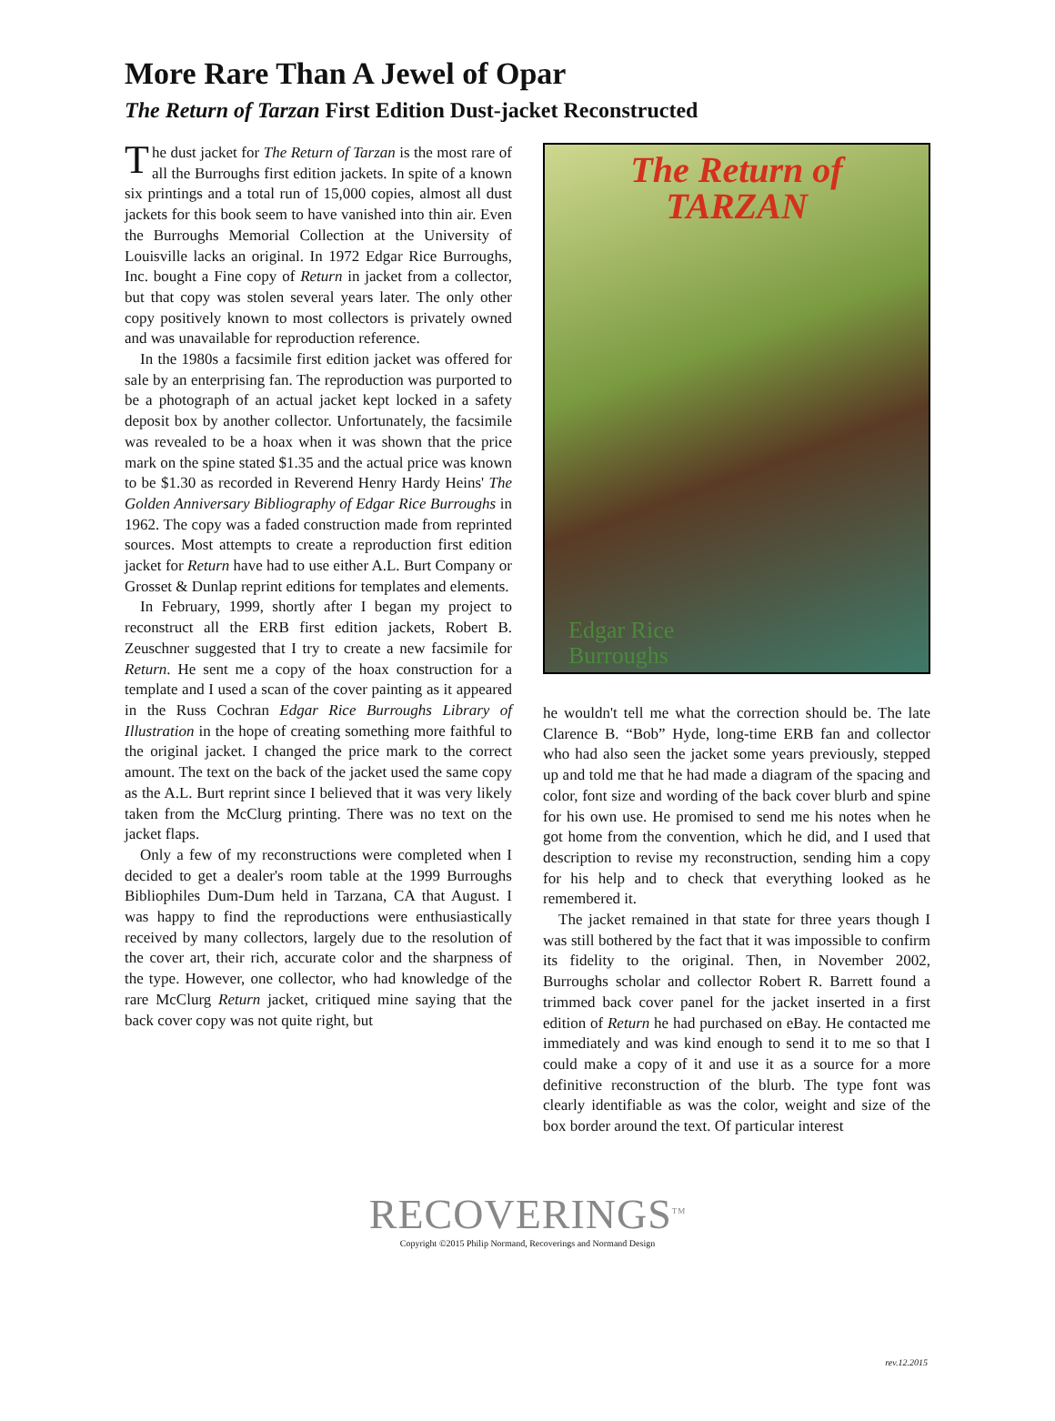More Rare Than A Jewel of Opar
The Return of Tarzan First Edition Dust-jacket Reconstructed
The dust jacket for The Return of Tarzan is the most rare of all the Burroughs first edition jackets. In spite of a known six printings and a total run of 15,000 copies, almost all dust jackets for this book seem to have vanished into thin air. Even the Burroughs Memorial Collection at the University of Louisville lacks an original. In 1972 Edgar Rice Burroughs, Inc. bought a Fine copy of Return in jacket from a collector, but that copy was stolen several years later. The only other copy positively known to most collectors is privately owned and was unavailable for reproduction reference.
In the 1980s a facsimile first edition jacket was offered for sale by an enterprising fan. The reproduction was purported to be a photograph of an actual jacket kept locked in a safety deposit box by another collector. Unfortunately, the facsimile was revealed to be a hoax when it was shown that the price mark on the spine stated $1.35 and the actual price was known to be $1.30 as recorded in Reverend Henry Hardy Heins' The Golden Anniversary Bibliography of Edgar Rice Burroughs in 1962. The copy was a faded construction made from reprinted sources. Most attempts to create a reproduction first edition jacket for Return have had to use either A.L. Burt Company or Grosset & Dunlap reprint editions for templates and elements.
In February, 1999, shortly after I began my project to reconstruct all the ERB first edition jackets, Robert B. Zeuschner suggested that I try to create a new facsimile for Return. He sent me a copy of the hoax construction for a template and I used a scan of the cover painting as it appeared in the Russ Cochran Edgar Rice Burroughs Library of Illustration in the hope of creating something more faithful to the original jacket. I changed the price mark to the correct amount. The text on the back of the jacket used the same copy as the A.L. Burt reprint since I believed that it was very likely taken from the McClurg printing. There was no text on the jacket flaps.
Only a few of my reconstructions were completed when I decided to get a dealer's room table at the 1999 Burroughs Bibliophiles Dum-Dum held in Tarzana, CA that August. I was happy to find the reproductions were enthusiastically received by many collectors, largely due to the resolution of the cover art, their rich, accurate color and the sharpness of the type. However, one collector, who had knowledge of the rare McClurg Return jacket, critiqued mine saying that the back cover copy was not quite right, but
The Return of
TARZAN
Edgar Rice
Burroughs
he wouldn't tell me what the correction should be. The late Clarence B. “Bob” Hyde, long-time ERB fan and collector who had also seen the jacket some years previously, stepped up and told me that he had made a diagram of the spacing and color, font size and wording of the back cover blurb and spine for his own use. He promised to send me his notes when he got home from the convention, which he did, and I used that description to revise my reconstruction, sending him a copy for his help and to check that everything looked as he remembered it.
The jacket remained in that state for three years though I was still bothered by the fact that it was impossible to confirm its fidelity to the original. Then, in November 2002, Burroughs scholar and collector Robert R. Barrett found a trimmed back cover panel for the jacket inserted in a first edition of Return he had purchased on eBay. He contacted me immediately and was kind enough to send it to me so that I could make a copy of it and use it as a source for a more definitive reconstruction of the blurb. The type font was clearly identifiable as was the color, weight and size of the box border around the text. Of particular interest
RECOVERINGS<sup>TM</sup>
Copyright ©2015 Philip Normand, Recoverings and Normand Design
rev.12.2015